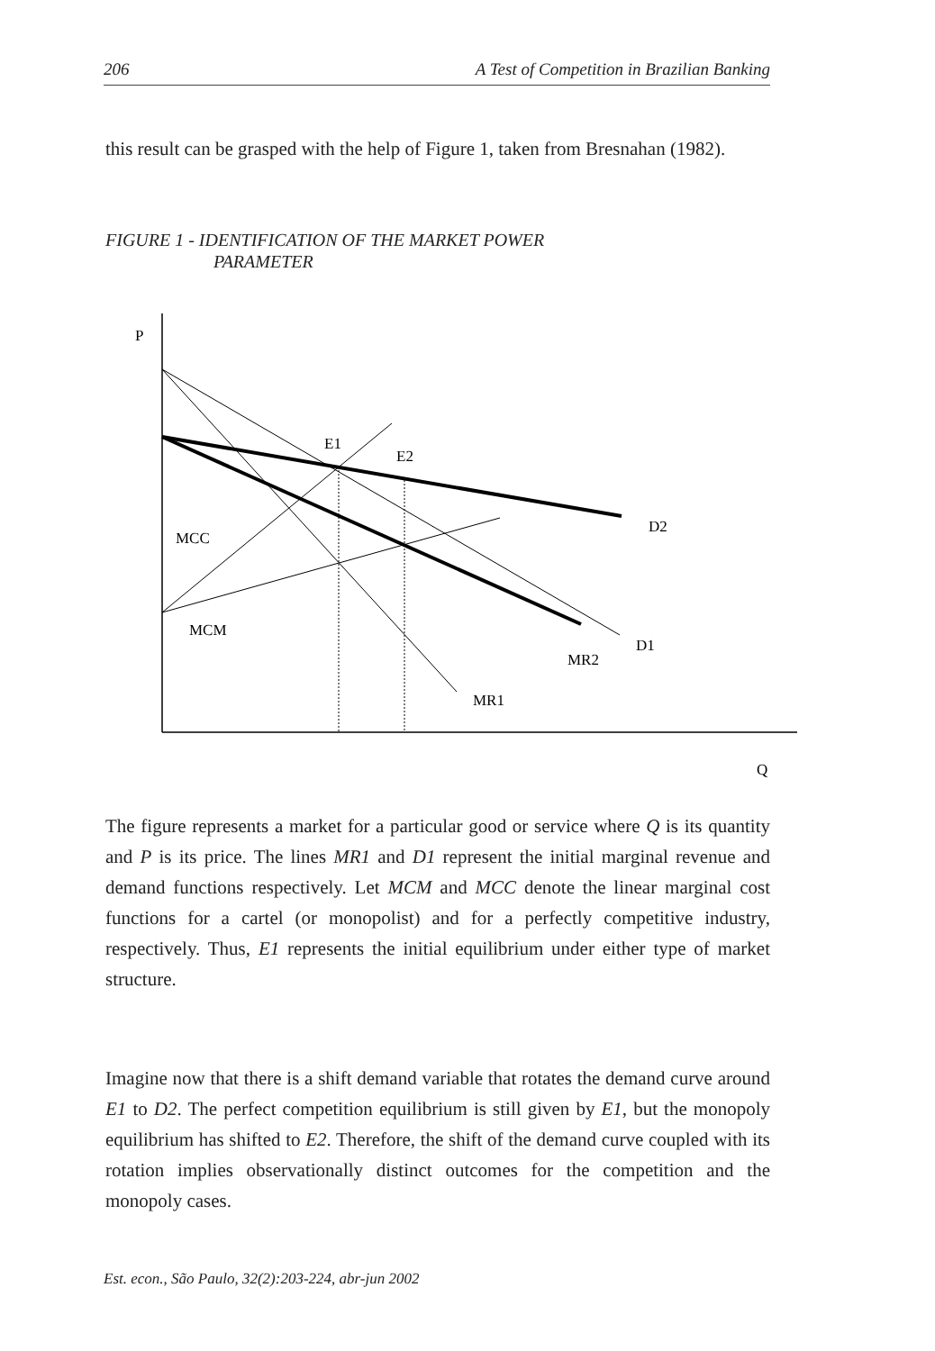206 A Test of Competition in Brazilian Banking
this result can be grasped with the help of Figure 1, taken from Bresnahan (1982).
FIGURE 1 - IDENTIFICATION OF THE MARKET POWER
PARAMETER
P
E1
E2
D2
MCC
MCM
D1
MR2
MR1
Q
The figure represents a market for a particular good or service where Q is its quantity and P is its price. The lines MR1 and D1 represent the initial marginal revenue and demand functions respectively. Let MCM and MCC denote the linear marginal cost functions for a cartel (or monopolist) and for a perfectly competitive industry, respectively. Thus, E1 represents the initial equilibrium under either type of market structure.
Imagine now that there is a shift demand variable that rotates the demand curve around E1 to D2. The perfect competition equilibrium is still given by E1, but the monopoly equilibrium has shifted to E2. Therefore, the shift of the demand curve coupled with its rotation implies observationally distinct outcomes for the competition and the monopoly cases.
Est. econ., São Paulo, 32(2):203-224, abr-jun 2002